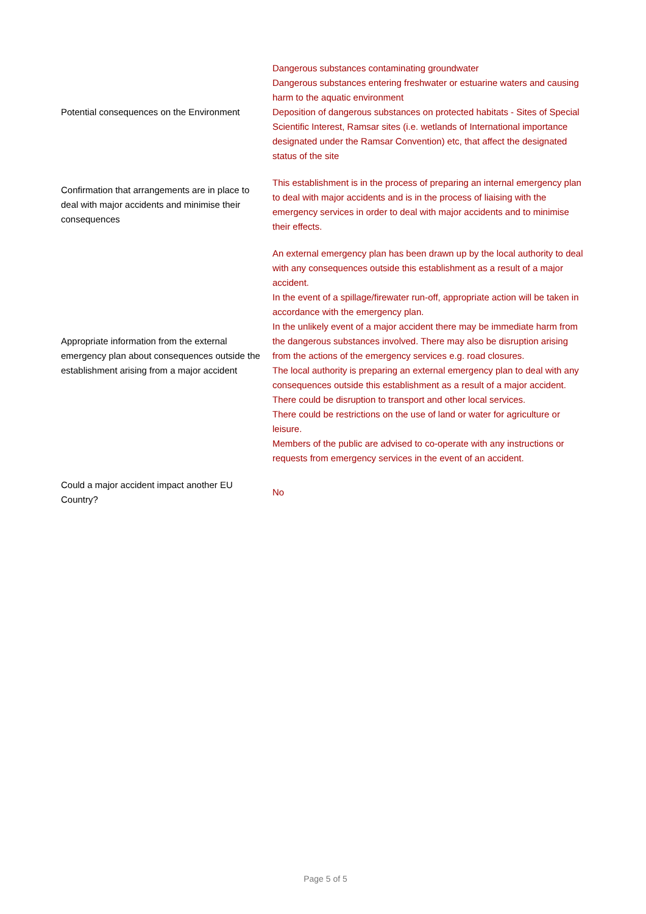| Potential consequences on the Environment | Dangerous substances contaminating groundwater Dangerous substances entering freshwater or estuarine waters and causing harm to the aquatic environment Deposition of dangerous substances on protected habitats - Sites of Special Scientific Interest, Ramsar sites (i.e. wetlands of International importance designated under the Ramsar Convention) etc, that affect the designated status of the site |
| Confirmation that arrangements are in place to deal with major accidents and minimise their consequences | This establishment is in the process of preparing an internal emergency plan to deal with major accidents and is in the process of liaising with the emergency services in order to deal with major accidents and to minimise their effects. |
| Appropriate information from the external emergency plan about consequences outside the establishment arising from a major accident | An external emergency plan has been drawn up by the local authority to deal with any consequences outside this establishment as a result of a major accident. In the event of a spillage/firewater run-off, appropriate action will be taken in accordance with the emergency plan. In the unlikely event of a major accident there may be immediate harm from the dangerous substances involved. There may also be disruption arising from the actions of the emergency services e.g. road closures. The local authority is preparing an external emergency plan to deal with any consequences outside this establishment as a result of a major accident. There could be disruption to transport and other local services. There could be restrictions on the use of land or water for agriculture or leisure. Members of the public are advised to co-operate with any instructions or requests from emergency services in the event of an accident. |
| Could a major accident impact another EU Country? | No |
Page 5 of 5